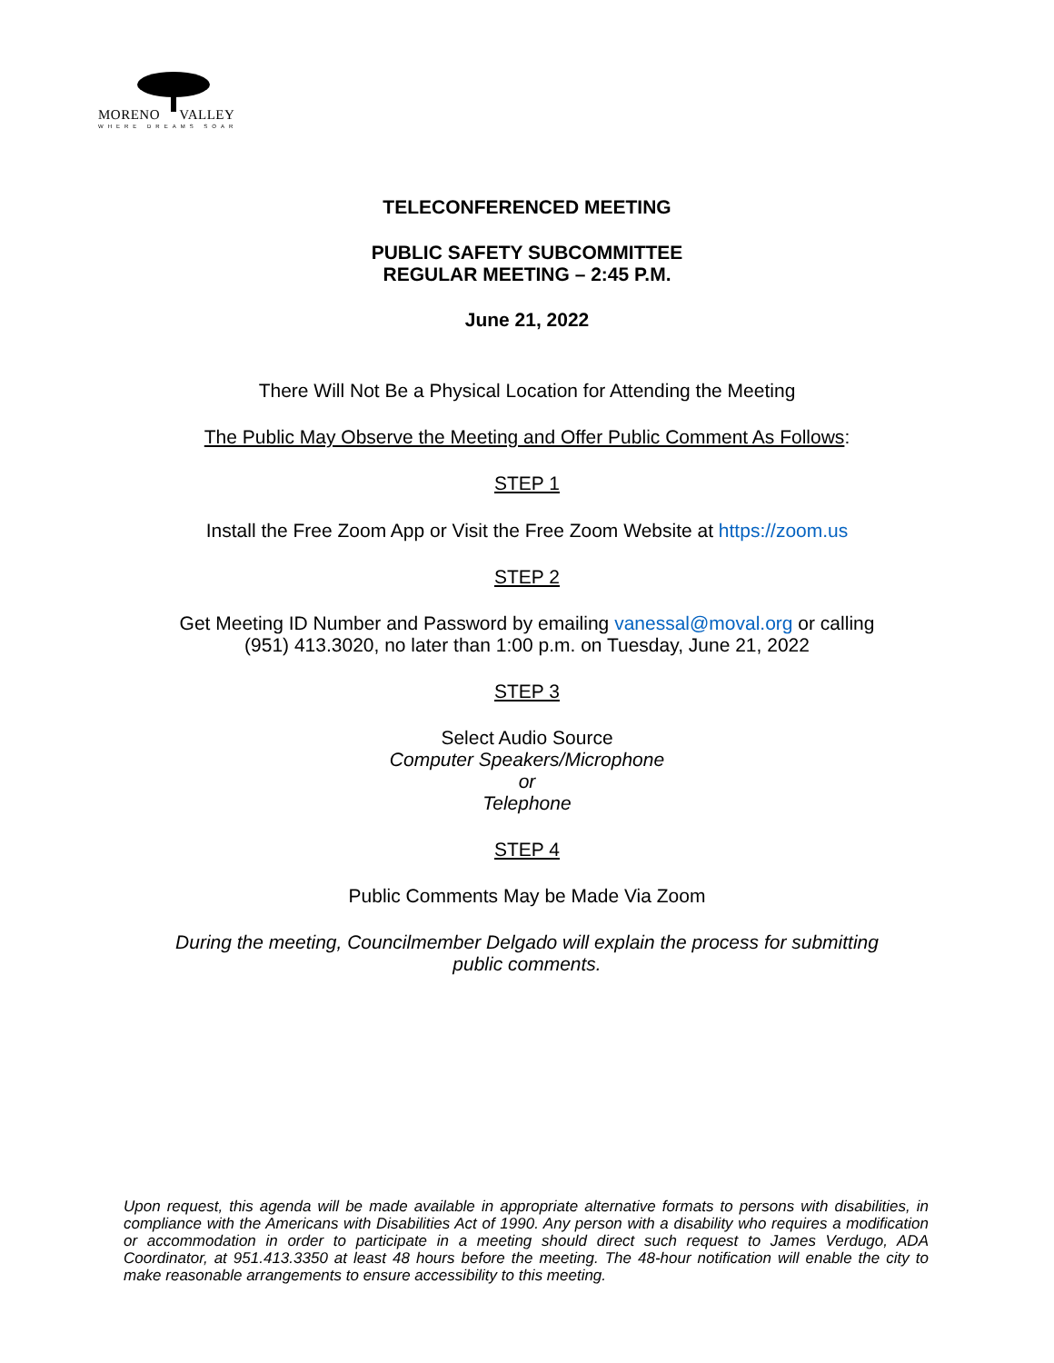MORENO VALLEY
WHERE DREAMS SOAR
TELECONFERENCED MEETING
PUBLIC SAFETY SUBCOMMITTEE
REGULAR MEETING – 2:45 P.M.
June 21, 2022
There Will Not Be a Physical Location for Attending the Meeting
The Public May Observe the Meeting and Offer Public Comment As Follows:
STEP 1
Install the Free Zoom App or Visit the Free Zoom Website at https://zoom.us
STEP 2
Get Meeting ID Number and Password by emailing vanessal@moval.org or calling
(951) 413.3020, no later than 1:00 p.m. on Tuesday, June 21, 2022
STEP 3
Select Audio Source
Computer Speakers/Microphone
or
Telephone
STEP 4
Public Comments May be Made Via Zoom
During the meeting, Councilmember Delgado will explain the process for submitting
public comments.
Upon request, this agenda will be made available in appropriate alternative formats to persons with disabilities, in compliance with the Americans with Disabilities Act of 1990. Any person with a disability who requires a modification or accommodation in order to participate in a meeting should direct such request to James Verdugo, ADA Coordinator, at 951.413.3350 at least 48 hours before the meeting. The 48-hour notification will enable the city to make reasonable arrangements to ensure accessibility to this meeting.